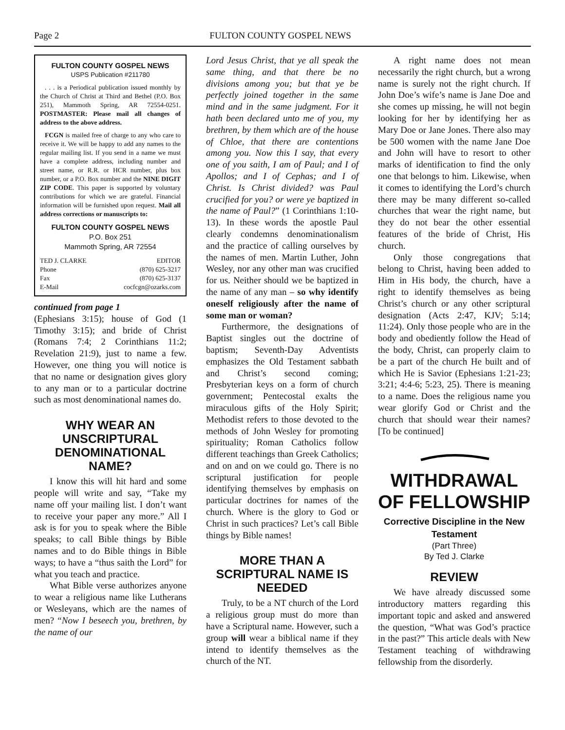Page 2 FULTON COUNTY GOSPEL NEWS
FULTON COUNTY GOSPEL NEWS
USPS Publication #211780
. . . is a Periodical publication issued monthly by the Church of Christ at Third and Bethel (P.O. Box 251), Mammoth Spring, AR 72554-0251. POSTMASTER: Please mail all changes of address to the above address.
FCGN is mailed free of charge to any who care to receive it. We will be happy to add any names to the regular mailing list. If you send in a name we must have a complete address, including number and street name, or R.R. or HCR number, plus box number, or a P.O. Box number and the NINE DIGIT ZIP CODE. This paper is supported by voluntary contributions for which we are grateful. Financial information will be furnished upon request. Mail all address corrections or manuscripts to:
FULTON COUNTY GOSPEL NEWS
P.O. Box 251
Mammoth Spring, AR 72554
TED J. CLARKE EDITOR
Phone (870) 625-3217
Fax (870) 625-3137
E-Mail cocfcgn@ozarks.com
continued from page 1
(Ephesians 3:15); house of God (1 Timothy 3:15); and bride of Christ (Romans 7:4; 2 Corinthians 11:2; Revelation 21:9), just to name a few. However, one thing you will notice is that no name or designation gives glory to any man or to a particular doctrine such as most denominational names do.
WHY WEAR AN UNSCRIPTURAL DENOMINATIONAL NAME?
I know this will hit hard and some people will write and say, “Take my name off your mailing list. I don’t want to receive your paper any more.” All I ask is for you to speak where the Bible speaks; to call Bible things by Bible names and to do Bible things in Bible ways; to have a “thus saith the Lord” for what you teach and practice.
What Bible verse authorizes anyone to wear a religious name like Lutherans or Wesleyans, which are the names of men? “Now I beseech you, brethren, by the name of our
Lord Jesus Christ, that ye all speak the same thing, and that there be no divisions among you; but that ye be perfectly joined together in the same mind and in the same judgment. For it hath been declared unto me of you, my brethren, by them which are of the house of Chloe, that there are contentions among you. Now this I say, that every one of you saith, I am of Paul; and I of Apollos; and I of Cephas; and I of Christ. Is Christ divided? was Paul crucified for you? or were ye baptized in the name of Paul?” (1 Corinthians 1:10-13). In these words the apostle Paul clearly condemns denominationalism and the practice of calling ourselves by the names of men. Martin Luther, John Wesley, nor any other man was crucified for us. Neither should we be baptized in the name of any man – so why identify oneself religiously after the name of some man or woman?
Furthermore, the designations of Baptist singles out the doctrine of baptism; Seventh-Day Adventists emphasizes the Old Testament sabbath and Christ’s second coming; Presbyterian keys on a form of church government; Pentecostal exalts the miraculous gifts of the Holy Spirit; Methodist refers to those devoted to the methods of John Wesley for promoting spirituality; Roman Catholics follow different teachings than Greek Catholics; and on and on we could go. There is no scriptural justification for people identifying themselves by emphasis on particular doctrines for names of the church. Where is the glory to God or Christ in such practices? Let’s call Bible things by Bible names!
MORE THAN A SCRIPTURAL NAME IS NEEDED
Truly, to be a NT church of the Lord a religious group must do more than have a Scriptural name. However, such a group will wear a biblical name if they intend to identify themselves as the church of the NT.
A right name does not mean necessarily the right church, but a wrong name is surely not the right church. If John Doe’s wife’s name is Jane Doe and she comes up missing, he will not begin looking for her by identifying her as Mary Doe or Jane Jones. There also may be 500 women with the name Jane Doe and John will have to resort to other marks of identification to find the only one that belongs to him. Likewise, when it comes to identifying the Lord’s church there may be many different so-called churches that wear the right name, but they do not bear the other essential features of the bride of Christ, His church.
Only those congregations that belong to Christ, having been added to Him in His body, the church, have a right to identify themselves as being Christ’s church or any other scriptural designation (Acts 2:47, KJV; 5:14; 11:24). Only those people who are in the body and obediently follow the Head of the body, Christ, can properly claim to be a part of the church He built and of which He is Savior (Ephesians 1:21-23; 3:21; 4:4-6; 5:23, 25). There is meaning to a name. Does the religious name you wear glorify God or Christ and the church that should wear their names? [To be continued]
WITHDRAWAL OF FELLOWSHIP
Corrective Discipline in the New Testament
(Part Three)
By Ted J. Clarke
REVIEW
We have already discussed some introductory matters regarding this important topic and asked and answered the question, “What was God’s practice in the past?” This article deals with New Testament teaching of withdrawing fellowship from the disorderly.